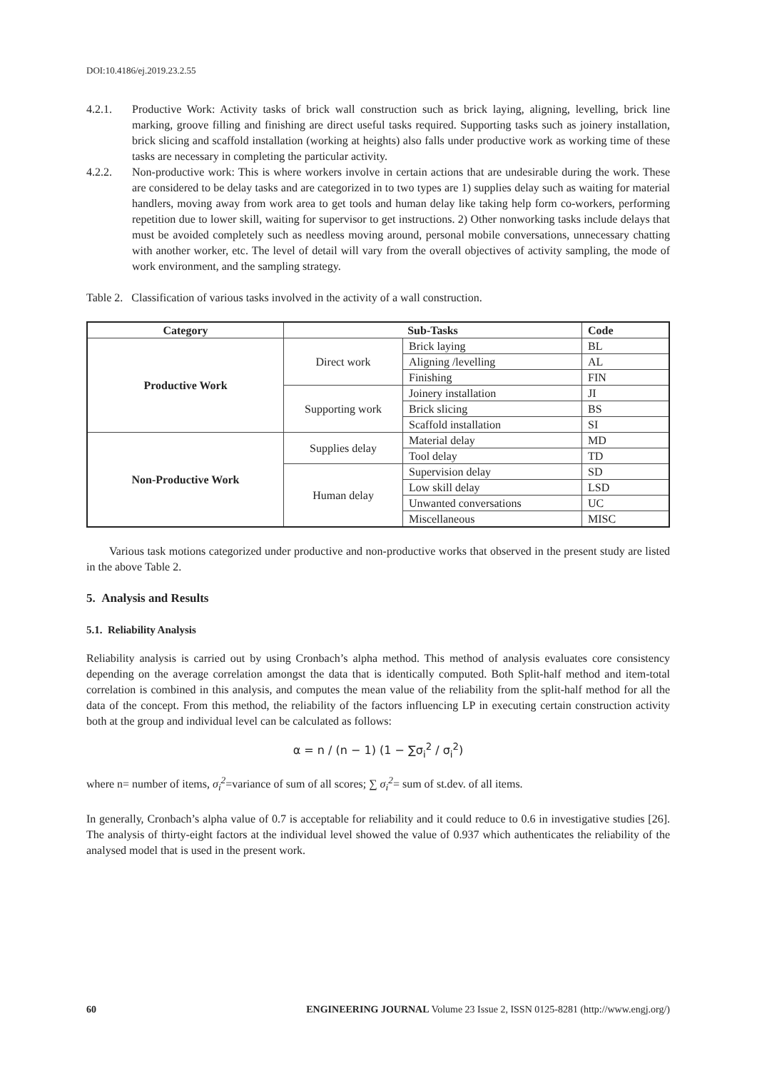DOI:10.4186/ej.2019.23.2.55
4.2.1. Productive Work: Activity tasks of brick wall construction such as brick laying, aligning, levelling, brick line marking, groove filling and finishing are direct useful tasks required. Supporting tasks such as joinery installation, brick slicing and scaffold installation (working at heights) also falls under productive work as working time of these tasks are necessary in completing the particular activity.
4.2.2. Non-productive work: This is where workers involve in certain actions that are undesirable during the work. These are considered to be delay tasks and are categorized in to two types are 1) supplies delay such as waiting for material handlers, moving away from work area to get tools and human delay like taking help form co-workers, performing repetition due to lower skill, waiting for supervisor to get instructions. 2) Other nonworking tasks include delays that must be avoided completely such as needless moving around, personal mobile conversations, unnecessary chatting with another worker, etc. The level of detail will vary from the overall objectives of activity sampling, the mode of work environment, and the sampling strategy.
Table 2. Classification of various tasks involved in the activity of a wall construction.
| Category | Sub-Tasks | | Code |
| --- | --- | --- | --- |
| Productive Work | Direct work | Brick laying | BL |
| | | Aligning /levelling | AL |
| | | Finishing | FIN |
| | Supporting work | Joinery installation | JI |
| | | Brick slicing | BS |
| | | Scaffold installation | SI |
| Non-Productive Work | Supplies delay | Material delay | MD |
| | | Tool delay | TD |
| | Human delay | Supervision delay | SD |
| | | Low skill delay | LSD |
| | | Unwanted conversations | UC |
| | | Miscellaneous | MISC |
Various task motions categorized under productive and non-productive works that observed in the present study are listed in the above Table 2.
5. Analysis and Results
5.1. Reliability Analysis
Reliability analysis is carried out by using Cronbach’s alpha method. This method of analysis evaluates core consistency depending on the average correlation amongst the data that is identically computed. Both Split-half method and item-total correlation is combined in this analysis, and computes the mean value of the reliability from the split-half method for all the data of the concept. From this method, the reliability of the factors influencing LP in executing certain construction activity both at the group and individual level can be calculated as follows:
α = n / (n − 1) (1 − ∑σ<sub>i</sub><sup>2</sup> / σ<sub>i</sub><sup>2</sup>)
where n= number of items, σ<sub>i</sub><sup>2</sup>=variance of sum of all scores; ∑ σ<sub>i</sub><sup>2</sup>= sum of st.dev. of all items.
In generally, Cronbach’s alpha value of 0.7 is acceptable for reliability and it could reduce to 0.6 in investigative studies [26]. The analysis of thirty-eight factors at the individual level showed the value of 0.937 which authenticates the reliability of the analysed model that is used in the present work.
60 ENGINEERING JOURNAL Volume 23 Issue 2, ISSN 0125-8281 (http://www.engj.org/)